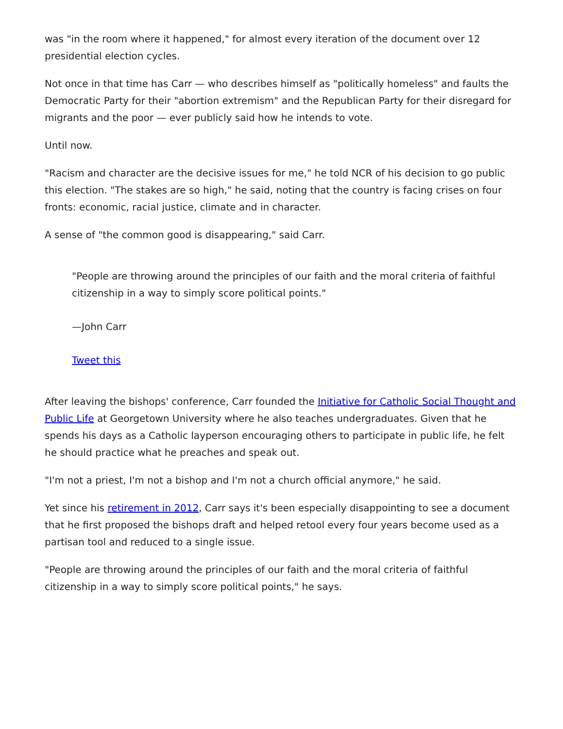was "in the room where it happened," for almost every iteration of the document over 12 presidential election cycles.
Not once in that time has Carr — who describes himself as "politically homeless" and faults the Democratic Party for their "abortion extremism" and the Republican Party for their disregard for migrants and the poor — ever publicly said how he intends to vote.
Until now.
"Racism and character are the decisive issues for me," he told NCR of his decision to go public this election. "The stakes are so high," he said, noting that the country is facing crises on four fronts: economic, racial justice, climate and in character.
A sense of "the common good is disappearing," said Carr.
"People are throwing around the principles of our faith and the moral criteria of faithful citizenship in a way to simply score political points."
—John Carr
Tweet this
After leaving the bishops' conference, Carr founded the Initiative for Catholic Social Thought and Public Life at Georgetown University where he also teaches undergraduates. Given that he spends his days as a Catholic layperson encouraging others to participate in public life, he felt he should practice what he preaches and speak out.
"I'm not a priest, I'm not a bishop and I'm not a church official anymore," he said.
Yet since his retirement in 2012, Carr says it's been especially disappointing to see a document that he first proposed the bishops draft and helped retool every four years become used as a partisan tool and reduced to a single issue.
"People are throwing around the principles of our faith and the moral criteria of faithful citizenship in a way to simply score political points," he says.